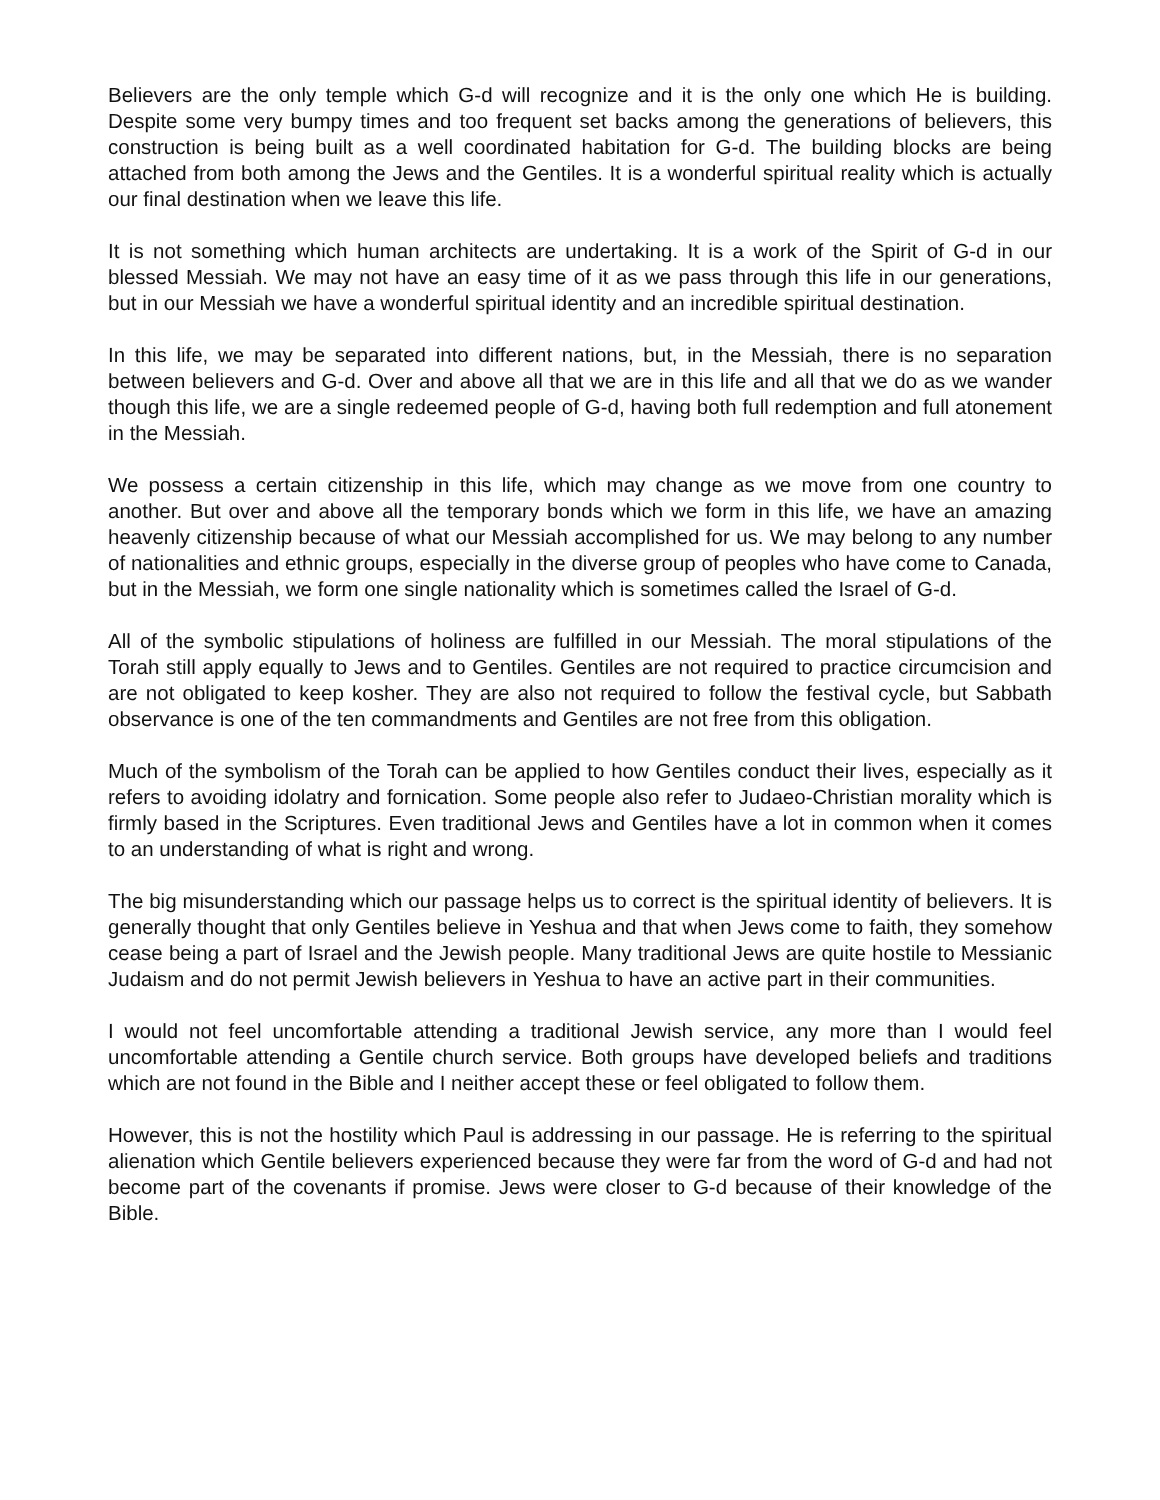Believers are the only temple which G-d will recognize and it is the only one which He is building. Despite some very bumpy times and too frequent set backs among the generations of believers, this construction is being built as a well coordinated habitation for G-d. The building blocks are being attached from both among the Jews and the Gentiles. It is a wonderful spiritual reality which is actually our final destination when we leave this life.
It is not something which human architects are undertaking. It is a work of the Spirit of G-d in our blessed Messiah. We may not have an easy time of it as we pass through this life in our generations, but in our Messiah we have a wonderful spiritual identity and an incredible spiritual destination.
In this life, we may be separated into different nations, but, in the Messiah, there is no separation between believers and G-d. Over and above all that we are in this life and all that we do as we wander though this life, we are a single redeemed people of G-d, having both full redemption and full atonement in the Messiah.
We possess a certain citizenship in this life, which may change as we move from one country to another. But over and above all the temporary bonds which we form in this life, we have an amazing heavenly citizenship because of what our Messiah accomplished for us. We may belong to any number of nationalities and ethnic groups, especially in the diverse group of peoples who have come to Canada, but in the Messiah, we form one single nationality which is sometimes called the Israel of G-d.
All of the symbolic stipulations of holiness are fulfilled in our Messiah. The moral stipulations of the Torah still apply equally to Jews and to Gentiles. Gentiles are not required to practice circumcision and are not obligated to keep kosher. They are also not required to follow the festival cycle, but Sabbath observance is one of the ten commandments and Gentiles are not free from this obligation.
Much of the symbolism of the Torah can be applied to how Gentiles conduct their lives, especially as it refers to avoiding idolatry and fornication. Some people also refer to Judaeo-Christian morality which is firmly based in the Scriptures. Even traditional Jews and Gentiles have a lot in common when it comes to an understanding of what is right and wrong.
The big misunderstanding which our passage helps us to correct is the spiritual identity of believers. It is generally thought that only Gentiles believe in Yeshua and that when Jews come to faith, they somehow cease being a part of Israel and the Jewish people. Many traditional Jews are quite hostile to Messianic Judaism and do not permit Jewish believers in Yeshua to have an active part in their communities.
I would not feel uncomfortable attending a traditional Jewish service, any more than I would feel uncomfortable attending a Gentile church service. Both groups have developed beliefs and traditions which are not found in the Bible and I neither accept these or feel obligated to follow them.
However, this is not the hostility which Paul is addressing in our passage. He is referring to the spiritual alienation which Gentile believers experienced because they were far from the word of G-d and had not become part of the covenants if promise. Jews were closer to G-d because of their knowledge of the Bible.